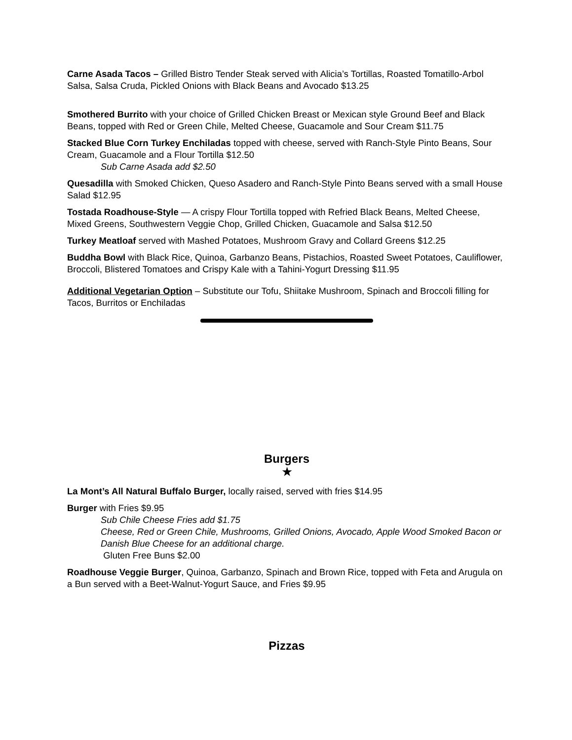Carne Asada Tacos – Grilled Bistro Tender Steak served with Alicia’s Tortillas, Roasted Tomatillo-Arbol Salsa, Salsa Cruda, Pickled Onions with Black Beans and Avocado $13.25
Smothered Burrito with your choice of Grilled Chicken Breast or Mexican style Ground Beef and Black Beans, topped with Red or Green Chile, Melted Cheese, Guacamole and Sour Cream $11.75
Stacked Blue Corn Turkey Enchiladas topped with cheese, served with Ranch-Style Pinto Beans, Sour Cream, Guacamole and a Flour Tortilla $12.50
Sub Carne Asada add $2.50
Quesadilla with Smoked Chicken, Queso Asadero and Ranch-Style Pinto Beans served with a small House Salad $12.95
Tostada Roadhouse-Style — A crispy Flour Tortilla topped with Refried Black Beans, Melted Cheese, Mixed Greens, Southwestern Veggie Chop, Grilled Chicken, Guacamole and Salsa $12.50
Turkey Meatloaf served with Mashed Potatoes, Mushroom Gravy and Collard Greens $12.25
Buddha Bowl with Black Rice, Quinoa, Garbanzo Beans, Pistachios, Roasted Sweet Potatoes, Cauliflower, Broccoli, Blistered Tomatoes and Crispy Kale with a Tahini-Yogurt Dressing $11.95
Additional Vegetarian Option – Substitute our Tofu, Shiitake Mushroom, Spinach and Broccoli filling for Tacos, Burritos or Enchiladas
Burgers
★
La Mont’s All Natural Buffalo Burger, locally raised, served with fries $14.95
Burger with Fries $9.95
Sub Chile Cheese Fries add $1.75
Cheese, Red or Green Chile, Mushrooms, Grilled Onions, Avocado, Apple Wood Smoked Bacon or Danish Blue Cheese for an additional charge.
Gluten Free Buns $2.00
Roadhouse Veggie Burger, Quinoa, Garbanzo, Spinach and Brown Rice, topped with Feta and Arugula on a Bun served with a Beet-Walnut-Yogurt Sauce, and Fries $9.95
Pizzas